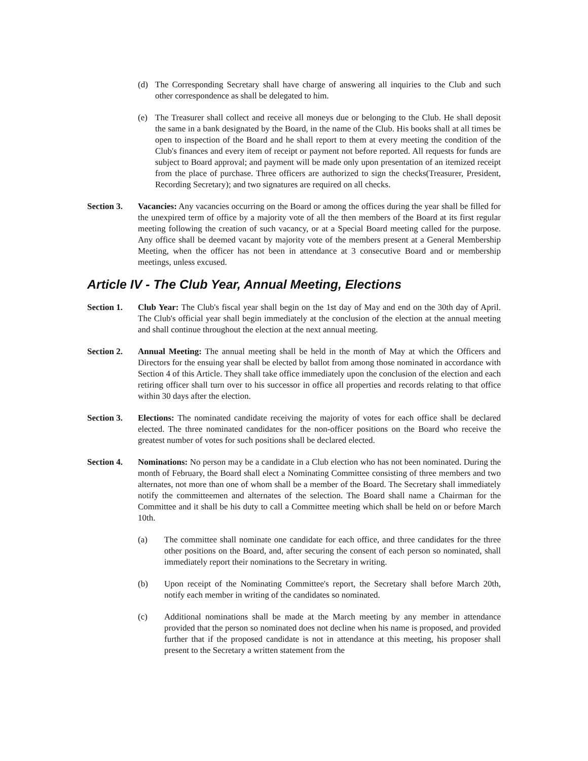(d) The Corresponding Secretary shall have charge of answering all inquiries to the Club and such other correspondence as shall be delegated to him.
(e) The Treasurer shall collect and receive all moneys due or belonging to the Club. He shall deposit the same in a bank designated by the Board, in the name of the Club. His books shall at all times be open to inspection of the Board and he shall report to them at every meeting the condition of the Club's finances and every item of receipt or payment not before reported. All requests for funds are subject to Board approval; and payment will be made only upon presentation of an itemized receipt from the place of purchase. Three officers are authorized to sign the checks(Treasurer, President, Recording Secretary); and two signatures are required on all checks.
Section 3.
Vacancies: Any vacancies occurring on the Board or among the offices during the year shall be filled for the unexpired term of office by a majority vote of all the then members of the Board at its first regular meeting following the creation of such vacancy, or at a Special Board meeting called for the purpose. Any office shall be deemed vacant by majority vote of the members present at a General Membership Meeting, when the officer has not been in attendance at 3 consecutive Board and or membership meetings, unless excused.
Article IV - The Club Year, Annual Meeting, Elections
Section 1.
Club Year: The Club's fiscal year shall begin on the 1st day of May and end on the 30th day of April. The Club's official year shall begin immediately at the conclusion of the election at the annual meeting and shall continue throughout the election at the next annual meeting.
Section 2.
Annual Meeting: The annual meeting shall be held in the month of May at which the Officers and Directors for the ensuing year shall be elected by ballot from among those nominated in accordance with Section 4 of this Article. They shall take office immediately upon the conclusion of the election and each retiring officer shall turn over to his successor in office all properties and records relating to that office within 30 days after the election.
Section 3.
Elections: The nominated candidate receiving the majority of votes for each office shall be declared elected. The three nominated candidates for the non-officer positions on the Board who receive the greatest number of votes for such positions shall be declared elected.
Section 4.
Nominations: No person may be a candidate in a Club election who has not been nominated. During the month of February, the Board shall elect a Nominating Committee consisting of three members and two alternates, not more than one of whom shall be a member of the Board. The Secretary shall immediately notify the committeemen and alternates of the selection. The Board shall name a Chairman for the Committee and it shall be his duty to call a Committee meeting which shall be held on or before March 10th.
(a) The committee shall nominate one candidate for each office, and three candidates for the three other positions on the Board, and, after securing the consent of each person so nominated, shall immediately report their nominations to the Secretary in writing.
(b) Upon receipt of the Nominating Committee's report, the Secretary shall before March 20th, notify each member in writing of the candidates so nominated.
(c) Additional nominations shall be made at the March meeting by any member in attendance provided that the person so nominated does not decline when his name is proposed, and provided further that if the proposed candidate is not in attendance at this meeting, his proposer shall present to the Secretary a written statement from the